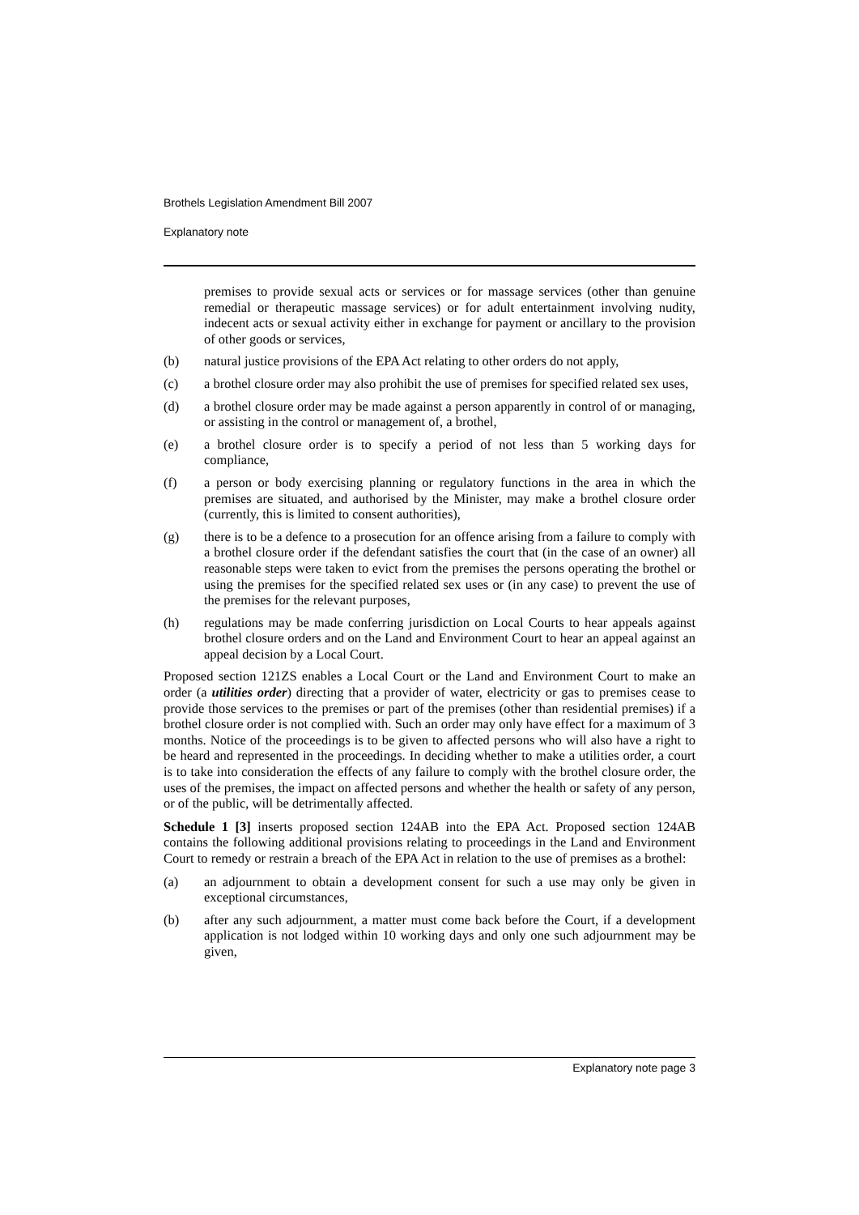Brothels Legislation Amendment Bill 2007
Explanatory note
premises to provide sexual acts or services or for massage services (other than genuine remedial or therapeutic massage services) or for adult entertainment involving nudity, indecent acts or sexual activity either in exchange for payment or ancillary to the provision of other goods or services,
(b) natural justice provisions of the EPA Act relating to other orders do not apply,
(c) a brothel closure order may also prohibit the use of premises for specified related sex uses,
(d) a brothel closure order may be made against a person apparently in control of or managing, or assisting in the control or management of, a brothel,
(e) a brothel closure order is to specify a period of not less than 5 working days for compliance,
(f) a person or body exercising planning or regulatory functions in the area in which the premises are situated, and authorised by the Minister, may make a brothel closure order (currently, this is limited to consent authorities),
(g) there is to be a defence to a prosecution for an offence arising from a failure to comply with a brothel closure order if the defendant satisfies the court that (in the case of an owner) all reasonable steps were taken to evict from the premises the persons operating the brothel or using the premises for the specified related sex uses or (in any case) to prevent the use of the premises for the relevant purposes,
(h) regulations may be made conferring jurisdiction on Local Courts to hear appeals against brothel closure orders and on the Land and Environment Court to hear an appeal against an appeal decision by a Local Court.
Proposed section 121ZS enables a Local Court or the Land and Environment Court to make an order (a utilities order) directing that a provider of water, electricity or gas to premises cease to provide those services to the premises or part of the premises (other than residential premises) if a brothel closure order is not complied with. Such an order may only have effect for a maximum of 3 months. Notice of the proceedings is to be given to affected persons who will also have a right to be heard and represented in the proceedings. In deciding whether to make a utilities order, a court is to take into consideration the effects of any failure to comply with the brothel closure order, the uses of the premises, the impact on affected persons and whether the health or safety of any person, or of the public, will be detrimentally affected.
Schedule 1 [3] inserts proposed section 124AB into the EPA Act. Proposed section 124AB contains the following additional provisions relating to proceedings in the Land and Environment Court to remedy or restrain a breach of the EPA Act in relation to the use of premises as a brothel:
(a) an adjournment to obtain a development consent for such a use may only be given in exceptional circumstances,
(b) after any such adjournment, a matter must come back before the Court, if a development application is not lodged within 10 working days and only one such adjournment may be given,
Explanatory note page 3